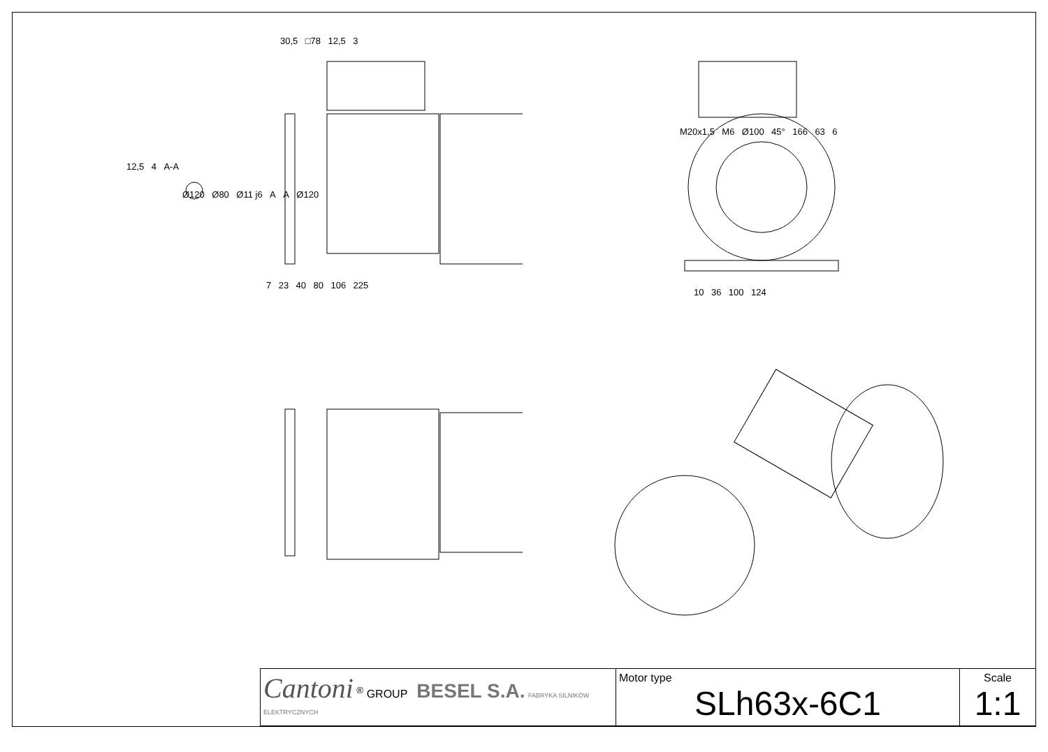12,5 4 A-A
30,5 □78 12,5 3
Ø120 Ø80 Ø11 j6 A A Ø120
7 23 40 80 106 225
M20x1,5 M6 Ø100 45° 166 63 6
10 36 100 124
| Cantoni <sup>®</sup> GROUP BESEL S.A. FABRYKA SILNIKÓW ELEKTRYCZNYCH | Motor type SLh63x-6C1 | Scale 1:1 |